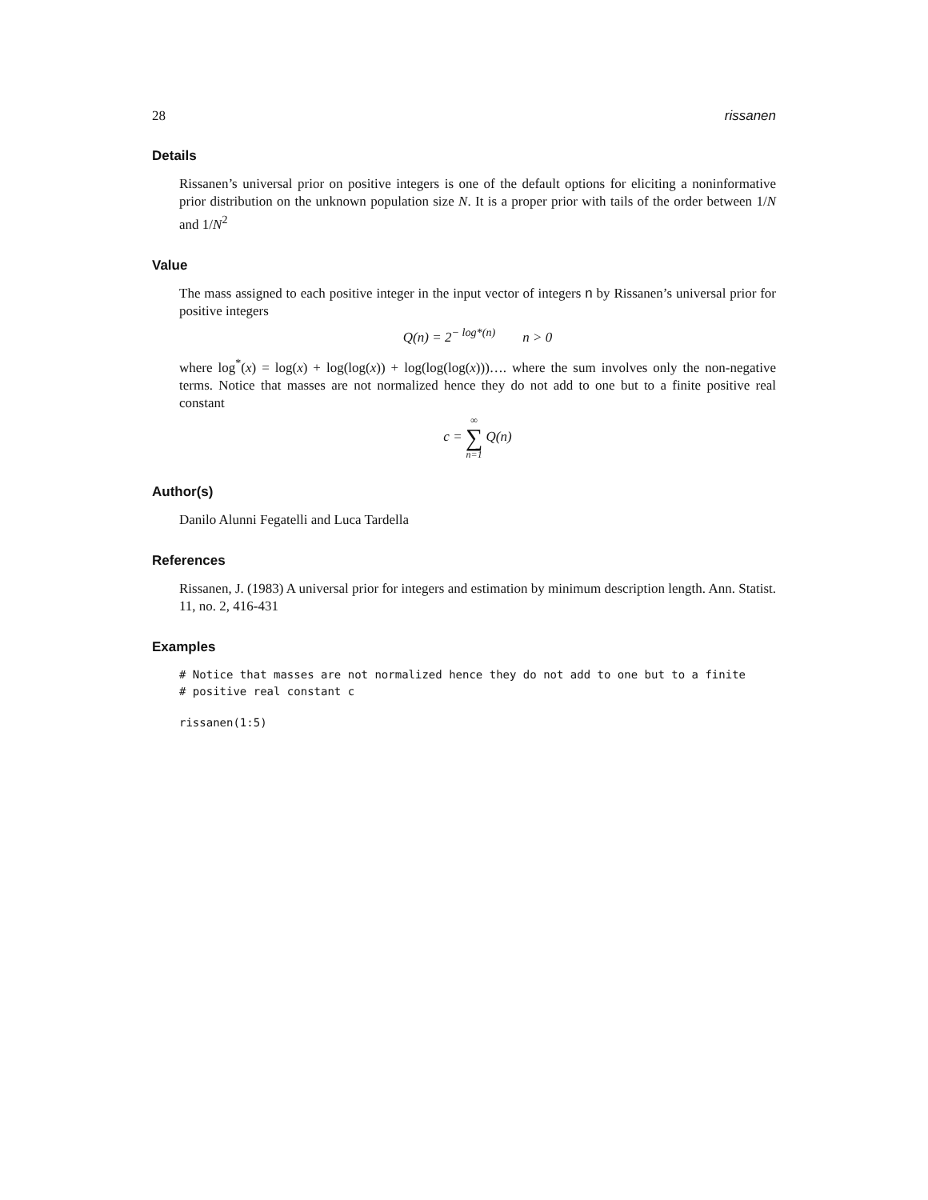28 rissanen
Details
Rissanen’s universal prior on positive integers is one of the default options for eliciting a noninformative prior distribution on the unknown population size N. It is a proper prior with tails of the order between 1/N and 1/N<sup>2</sup>
Value
The mass assigned to each positive integer in the input vector of integers n by Rissanen’s universal prior for positive integers
Q(n) = 2<sup>− log*(n)</sup> n > 0
where log<sup>*</sup>(x) = log(x) + log(log(x)) + log(log(log(x)))…. where the sum involves only the non-negative terms. Notice that masses are not normalized hence they do not add to one but to a finite positive real constant
c = ∞ ∑ n=1 Q(n)
Author(s)
Danilo Alunni Fegatelli and Luca Tardella
References
Rissanen, J. (1983) A universal prior for integers and estimation by minimum description length. Ann. Statist. 11, no. 2, 416-431
Examples
# Notice that masses are not normalized hence they do not add to one but to a finite
# positive real constant c
rissanen(1:5)